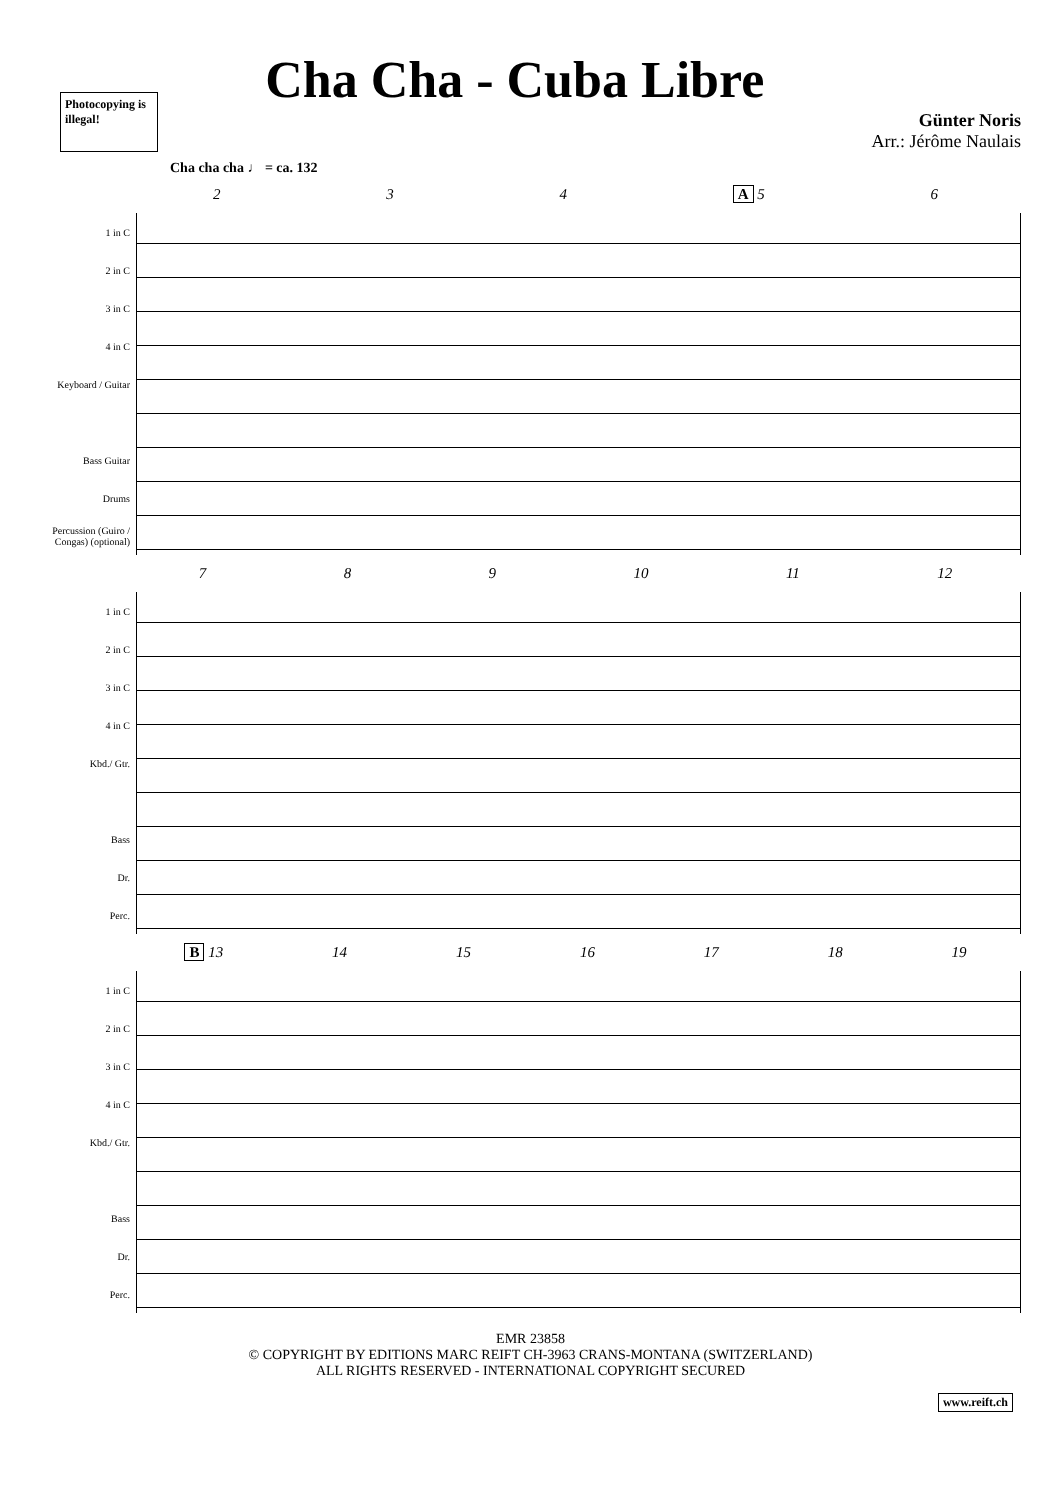Photocopying is illegal!
Cha Cha - Cuba Libre
Günter Noris
Arr.: Jérôme Naulais
Cha cha cha ♩ = ca. 132
2 3 4 A 5 6
1 in C
2 in C
3 in C
4 in C
Keyboard / Guitar
Bass Guitar
Drums
Percussion (Guiro / Congas) (optional)
7 8 9 10 11 12
1 in C
2 in C
3 in C
4 in C
Kbd./ Gtr.
Bass
Dr.
Perc.
B 13 14 15 16 17 18 19
1 in C
2 in C
3 in C
4 in C
Kbd./ Gtr.
Bass
Dr.
Perc.
EMR 23858
© COPYRIGHT BY EDITIONS MARC REIFT CH-3963 CRANS-MONTANA (SWITZERLAND)
ALL RIGHTS RESERVED - INTERNATIONAL COPYRIGHT SECURED
www.reift.ch